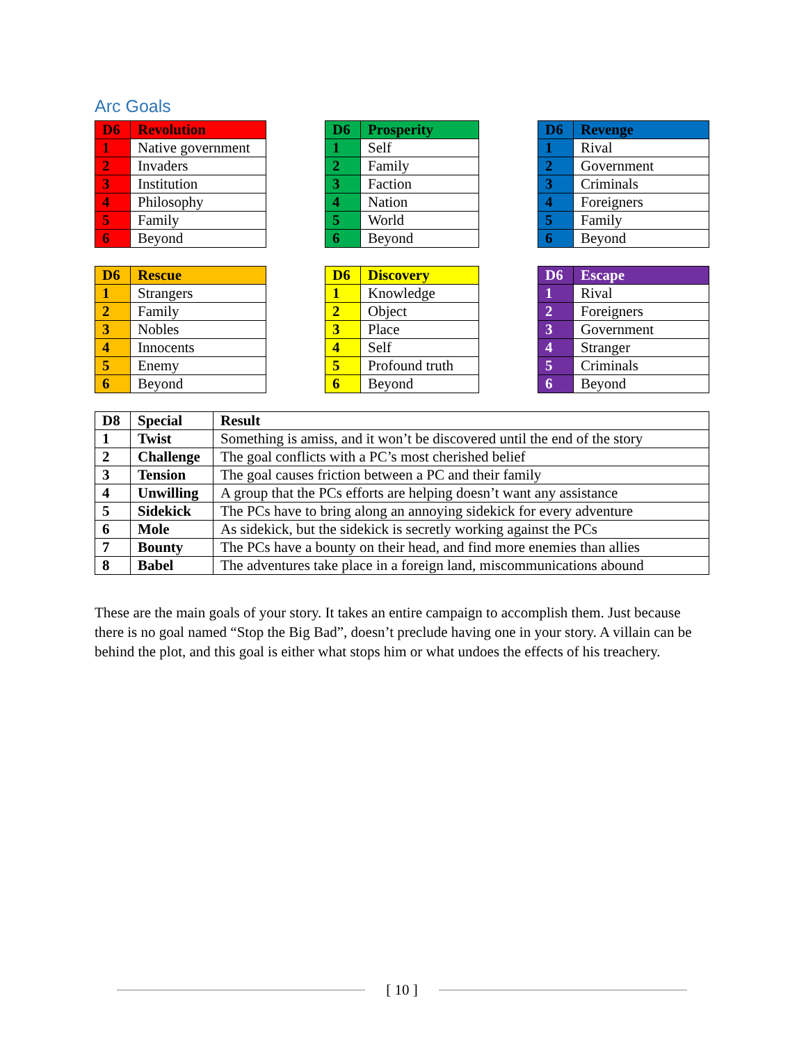Arc Goals
| D6 | Revolution |
| --- | --- |
| 1 | Native government |
| 2 | Invaders |
| 3 | Institution |
| 4 | Philosophy |
| 5 | Family |
| 6 | Beyond |
| D6 | Prosperity |
| --- | --- |
| 1 | Self |
| 2 | Family |
| 3 | Faction |
| 4 | Nation |
| 5 | World |
| 6 | Beyond |
| D6 | Revenge |
| --- | --- |
| 1 | Rival |
| 2 | Government |
| 3 | Criminals |
| 4 | Foreigners |
| 5 | Family |
| 6 | Beyond |
| D6 | Rescue |
| --- | --- |
| 1 | Strangers |
| 2 | Family |
| 3 | Nobles |
| 4 | Innocents |
| 5 | Enemy |
| 6 | Beyond |
| D6 | Discovery |
| --- | --- |
| 1 | Knowledge |
| 2 | Object |
| 3 | Place |
| 4 | Self |
| 5 | Profound truth |
| 6 | Beyond |
| D6 | Escape |
| --- | --- |
| 1 | Rival |
| 2 | Foreigners |
| 3 | Government |
| 4 | Stranger |
| 5 | Criminals |
| 6 | Beyond |
| D8 | Special | Result |
| --- | --- | --- |
| 1 | Twist | Something is amiss, and it won’t be discovered until the end of the story |
| 2 | Challenge | The goal conflicts with a PC’s most cherished belief |
| 3 | Tension | The goal causes friction between a PC and their family |
| 4 | Unwilling | A group that the PCs efforts are helping doesn’t want any assistance |
| 5 | Sidekick | The PCs have to bring along an annoying sidekick for every adventure |
| 6 | Mole | As sidekick, but the sidekick is secretly working against the PCs |
| 7 | Bounty | The PCs have a bounty on their head, and find more enemies than allies |
| 8 | Babel | The adventures take place in a foreign land, miscommunications abound |
These are the main goals of your story. It takes an entire campaign to accomplish them. Just because there is no goal named “Stop the Big Bad”, doesn’t preclude having one in your story. A villain can be behind the plot, and this goal is either what stops him or what undoes the effects of his treachery.
[ 10 ]